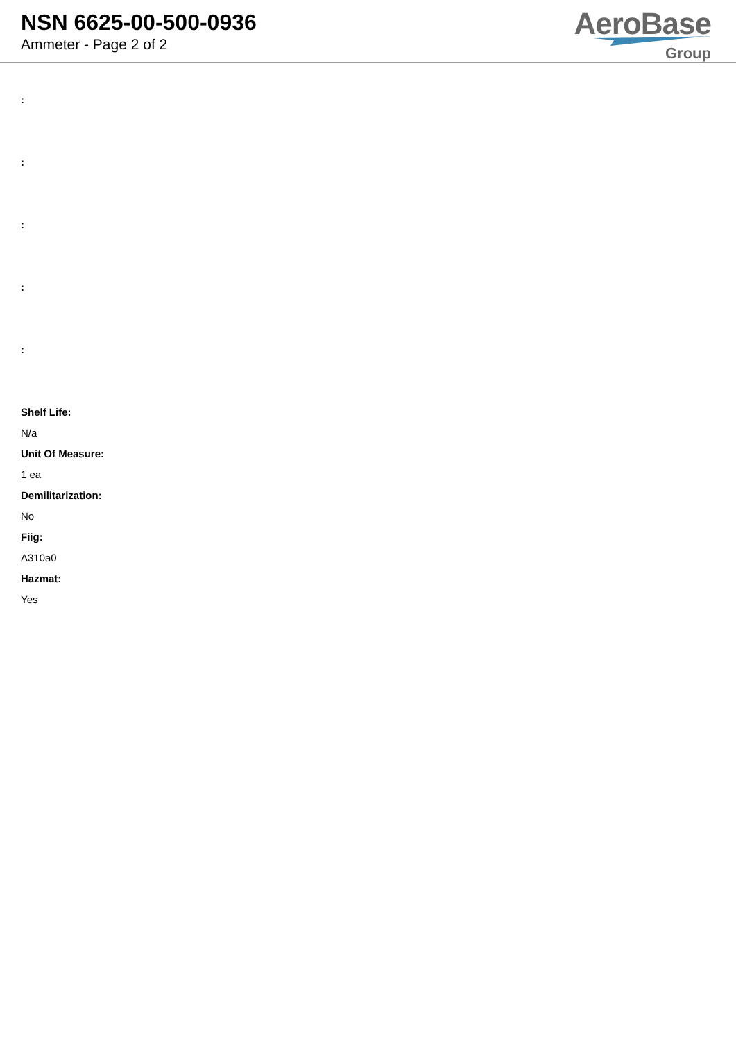NSN 6625-00-500-0936
Ammeter - Page 2 of 2
AeroBase
Group
:
:
:
:
:
Shelf Life:
N/a
Unit Of Measure:
1 ea
Demilitarization:
No
Fiig:
A310a0
Hazmat:
Yes